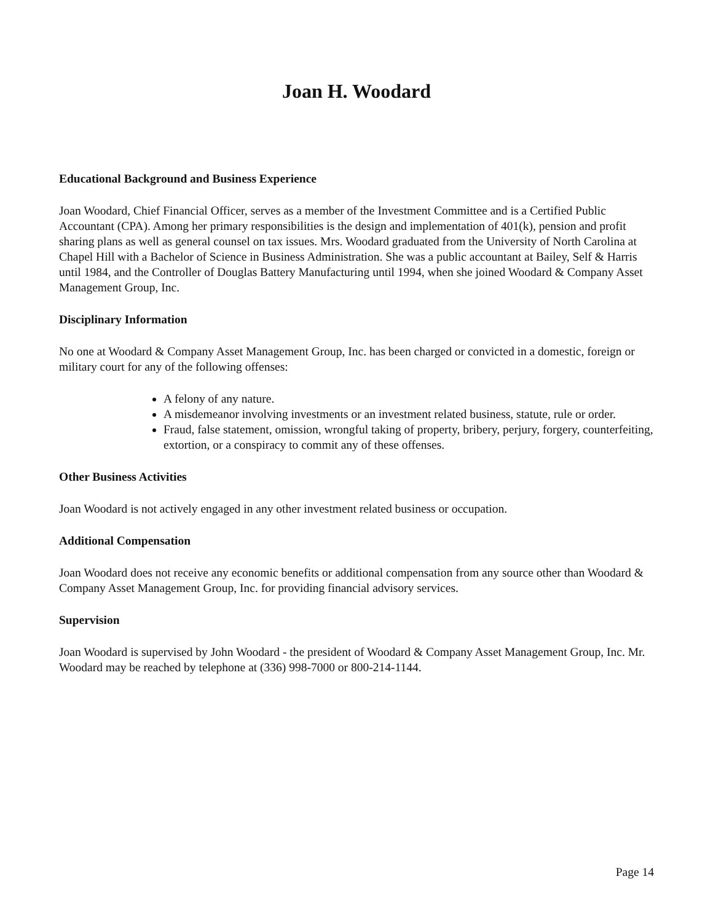Joan H. Woodard
Educational Background and Business Experience
Joan Woodard, Chief Financial Officer, serves as a member of the Investment Committee and is a Certified Public Accountant (CPA). Among her primary responsibilities is the design and implementation of 401(k), pension and profit sharing plans as well as general counsel on tax issues. Mrs. Woodard graduated from the University of North Carolina at Chapel Hill with a Bachelor of Science in Business Administration. She was a public accountant at Bailey, Self & Harris until 1984, and the Controller of Douglas Battery Manufacturing until 1994, when she joined Woodard & Company Asset Management Group, Inc.
Disciplinary Information
No one at Woodard & Company Asset Management Group, Inc. has been charged or convicted in a domestic, foreign or military court for any of the following offenses:
A felony of any nature.
A misdemeanor involving investments or an investment related business, statute, rule or order.
Fraud, false statement, omission, wrongful taking of property, bribery, perjury, forgery, counterfeiting, extortion, or a conspiracy to commit any of these offenses.
Other Business Activities
Joan Woodard is not actively engaged in any other investment related business or occupation.
Additional Compensation
Joan Woodard does not receive any economic benefits or additional compensation from any source other than Woodard & Company Asset Management Group, Inc. for providing financial advisory services.
Supervision
Joan Woodard is supervised by John Woodard - the president of Woodard & Company Asset Management Group, Inc. Mr. Woodard may be reached by telephone at (336) 998-7000 or 800-214-1144.
Page 14